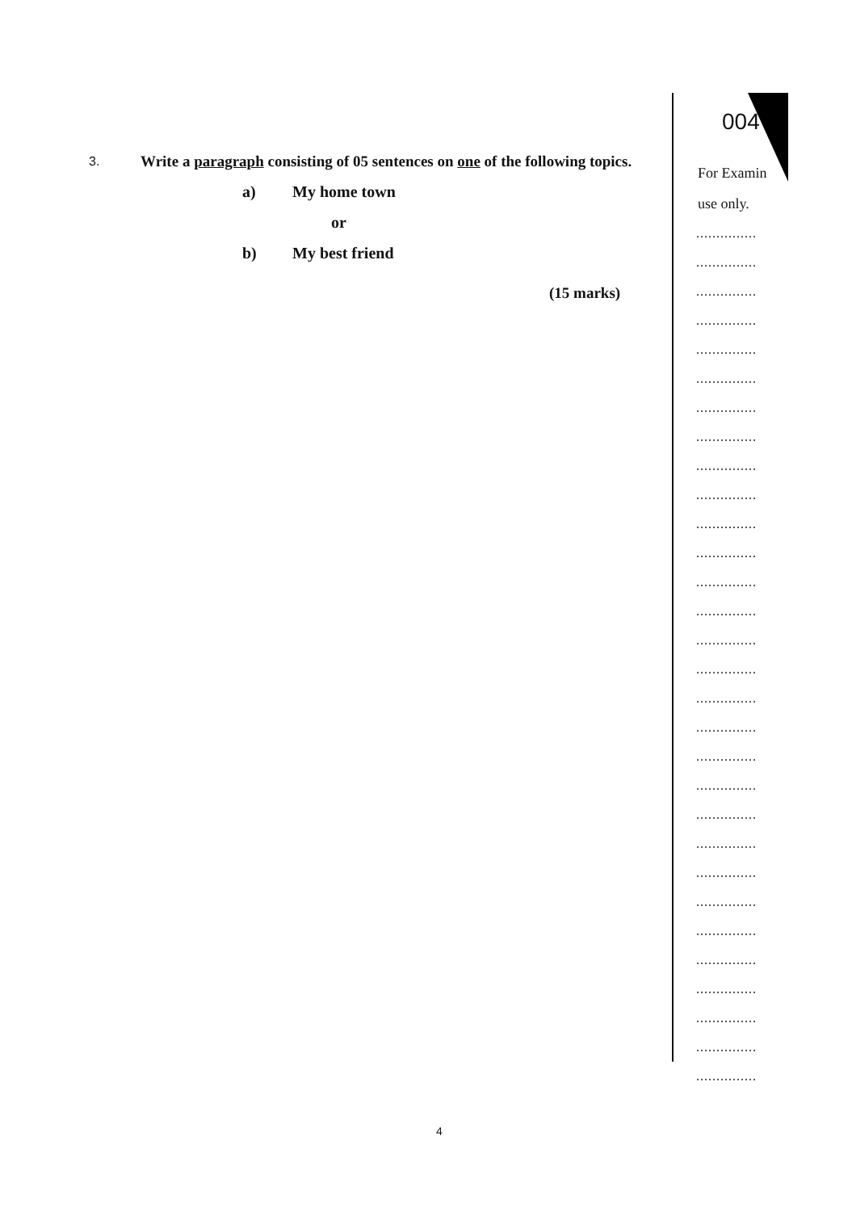3.
Write a paragraph consisting of 05 sentences on one of the following topics.
a) My home town
or
b) My best friend
(15 marks)
004
For Examin
use only.
...............
...............
...............
...............
...............
...............
...............
...............
...............
...............
...............
...............
...............
...............
...............
...............
...............
...............
...............
...............
...............
...............
...............
...............
...............
...............
...............
...............
...............
...............
4